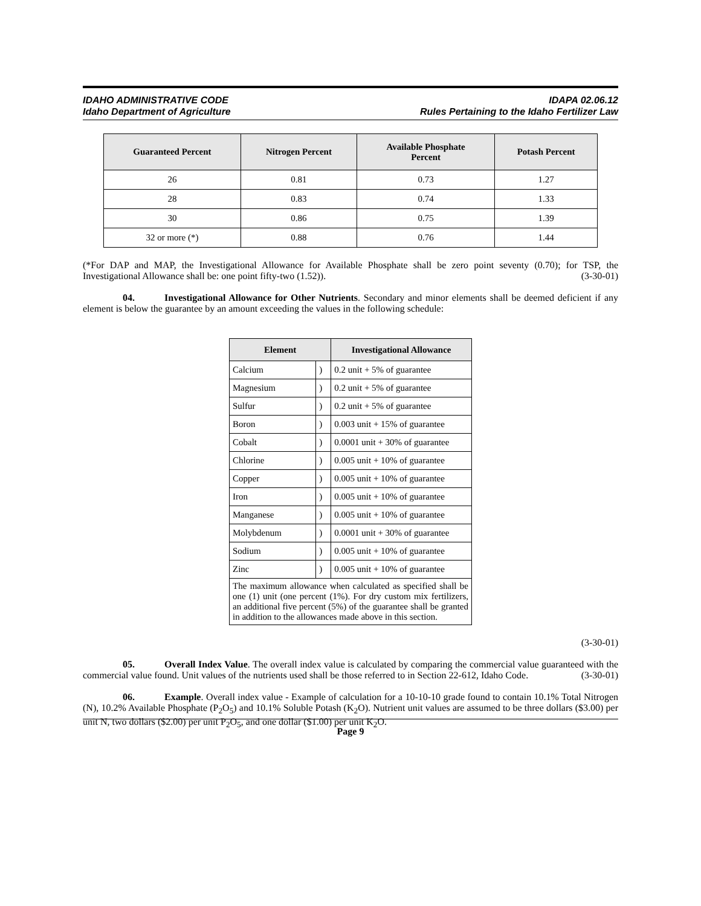IDAHO ADMINISTRATIVE CODE
Idaho Department of Agriculture
IDAPA 02.06.12
Rules Pertaining to the Idaho Fertilizer Law
| Guaranteed Percent | Nitrogen Percent | Available Phosphate Percent | Potash Percent |
| --- | --- | --- | --- |
| 26 | 0.81 | 0.73 | 1.27 |
| 28 | 0.83 | 0.74 | 1.33 |
| 30 | 0.86 | 0.75 | 1.39 |
| 32 or more (*) | 0.88 | 0.76 | 1.44 |
(*For DAP and MAP, the Investigational Allowance for Available Phosphate shall be zero point seventy (0.70); for TSP, the Investigational Allowance shall be: one point fifty-two (1.52)). (3-30-01)
04. Investigational Allowance for Other Nutrients. Secondary and minor elements shall be deemed deficient if any element is below the guarantee by an amount exceeding the values in the following schedule:
| Element | | Investigational Allowance |
| --- | --- | --- |
| Calcium | ) | 0.2 unit + 5% of guarantee |
| Magnesium | ) | 0.2 unit + 5% of guarantee |
| Sulfur | ) | 0.2 unit + 5% of guarantee |
| Boron | ) | 0.003 unit + 15% of guarantee |
| Cobalt | ) | 0.0001 unit + 30% of guarantee |
| Chlorine | ) | 0.005 unit + 10% of guarantee |
| Copper | ) | 0.005 unit + 10% of guarantee |
| Iron | ) | 0.005 unit + 10% of guarantee |
| Manganese | ) | 0.005 unit + 10% of guarantee |
| Molybdenum | ) | 0.0001 unit + 30% of guarantee |
| Sodium | ) | 0.005 unit + 10% of guarantee |
| Zinc | ) | 0.005 unit + 10% of guarantee |
| The maximum allowance when calculated as specified shall be one (1) unit (one percent (1%). For dry custom mix fertilizers, an additional five percent (5%) of the guarantee shall be granted in addition to the allowances made above in this section. | | |
(3-30-01)
05. Overall Index Value. The overall index value is calculated by comparing the commercial value guaranteed with the commercial value found. Unit values of the nutrients used shall be those referred to in Section 22-612, Idaho Code. (3-30-01)
06. Example. Overall index value - Example of calculation for a 10-10-10 grade found to contain 10.1% Total Nitrogen (N), 10.2% Available Phosphate (P<sub>2</sub>O<sub>5</sub>) and 10.1% Soluble Potash (K<sub>2</sub>O). Nutrient unit values are assumed to be three dollars ($3.00) per unit N, two dollars ($2.00) per unit P<sub>2</sub>O<sub>5</sub>, and one dollar ($1.00) per unit K<sub>2</sub>O.
Page 9